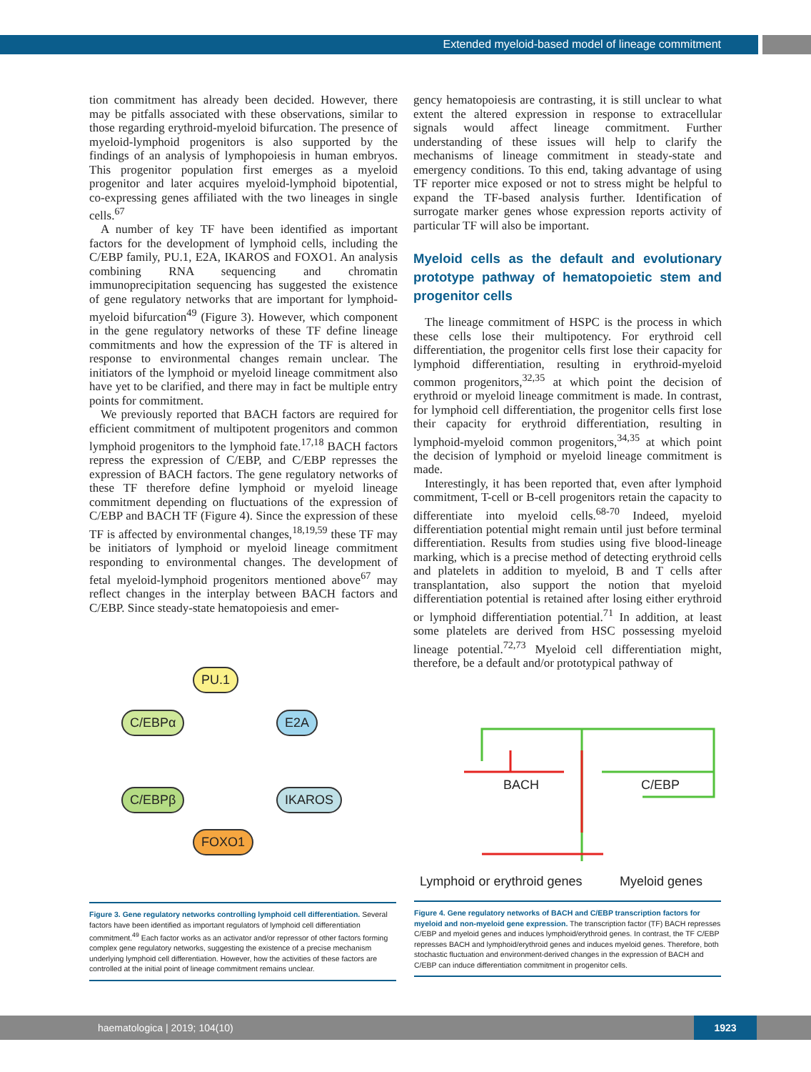Extended myeloid-based model of lineage commitment
tion commitment has already been decided. However, there may be pitfalls associated with these observations, similar to those regarding erythroid-myeloid bifurcation. The presence of myeloid-lymphoid progenitors is also supported by the findings of an analysis of lymphopoiesis in human embryos. This progenitor population first emerges as a myeloid progenitor and later acquires myeloid-lymphoid bipotential, co-expressing genes affiliated with the two lineages in single cells.<sup>67</sup>
A number of key TF have been identified as important factors for the development of lymphoid cells, including the C/EBP family, PU.1, E2A, IKAROS and FOXO1. An analysis combining RNA sequencing and chromatin immunoprecipitation sequencing has suggested the existence of gene regulatory networks that are important for lymphoid-myeloid bifurcation<sup>49</sup> (Figure 3). However, which component in the gene regulatory networks of these TF define lineage commitments and how the expression of the TF is altered in response to environmental changes remain unclear. The initiators of the lymphoid or myeloid lineage commitment also have yet to be clarified, and there may in fact be multiple entry points for commitment.
We previously reported that BACH factors are required for efficient commitment of multipotent progenitors and common lymphoid progenitors to the lymphoid fate.<sup>17,18</sup> BACH factors repress the expression of C/EBP, and C/EBP represses the expression of BACH factors. The gene regulatory networks of these TF therefore define lymphoid or myeloid lineage commitment depending on fluctuations of the expression of C/EBP and BACH TF (Figure 4). Since the expression of these TF is affected by environmental changes,<sup>18,19,59</sup> these TF may be initiators of lymphoid or myeloid lineage commitment responding to environmental changes. The development of fetal myeloid-lymphoid progenitors mentioned above<sup>67</sup> may reflect changes in the interplay between BACH factors and C/EBP. Since steady-state hematopoiesis and emer-
gency hematopoiesis are contrasting, it is still unclear to what extent the altered expression in response to extracellular signals would affect lineage commitment. Further understanding of these issues will help to clarify the mechanisms of lineage commitment in steady-state and emergency conditions. To this end, taking advantage of using TF reporter mice exposed or not to stress might be helpful to expand the TF-based analysis further. Identification of surrogate marker genes whose expression reports activity of particular TF will also be important.
Myeloid cells as the default and evolutionary prototype pathway of hematopoietic stem and progenitor cells
The lineage commitment of HSPC is the process in which these cells lose their multipotency. For erythroid cell differentiation, the progenitor cells first lose their capacity for lymphoid differentiation, resulting in erythroid-myeloid common progenitors,<sup>32,35</sup> at which point the decision of erythroid or myeloid lineage commitment is made. In contrast, for lymphoid cell differentiation, the progenitor cells first lose their capacity for erythroid differentiation, resulting in lymphoid-myeloid common progenitors,<sup>34,35</sup> at which point the decision of lymphoid or myeloid lineage commitment is made.
Interestingly, it has been reported that, even after lymphoid commitment, T-cell or B-cell progenitors retain the capacity to differentiate into myeloid cells.<sup>68-70</sup> Indeed, myeloid differentiation potential might remain until just before terminal differentiation. Results from studies using five blood-lineage marking, which is a precise method of detecting erythroid cells and platelets in addition to myeloid, B and T cells after transplantation, also support the notion that myeloid differentiation potential is retained after losing either erythroid or lymphoid differentiation potential.<sup>71</sup> In addition, at least some platelets are derived from HSC possessing myeloid lineage potential.<sup>72,73</sup> Myeloid cell differentiation might, therefore, be a default and/or prototypical pathway of
PU.1
C/EBPα E2A
C/EBPβ IKAROS
FOXO1
BACH C/EBP
Lymphoid or erythroid genes Myeloid genes
Figure 3. Gene regulatory networks controlling lymphoid cell differentiation. Several factors have been identified as important regulators of lymphoid cell differentiation commitment.<sup>49</sup> Each factor works as an activator and/or repressor of other factors forming complex gene regulatory networks, suggesting the existence of a precise mechanism underlying lymphoid cell differentiation. However, how the activities of these factors are controlled at the initial point of lineage commitment remains unclear.
Figure 4. Gene regulatory networks of BACH and C/EBP transcription factors for myeloid and non-myeloid gene expression. The transcription factor (TF) BACH represses C/EBP and myeloid genes and induces lymphoid/erythroid genes. In contrast, the TF C/EBP represses BACH and lymphoid/erythroid genes and induces myeloid genes. Therefore, both stochastic fluctuation and environment-derived changes in the expression of BACH and C/EBP can induce differentiation commitment in progenitor cells.
haematologica | 2019; 104(10)
1923